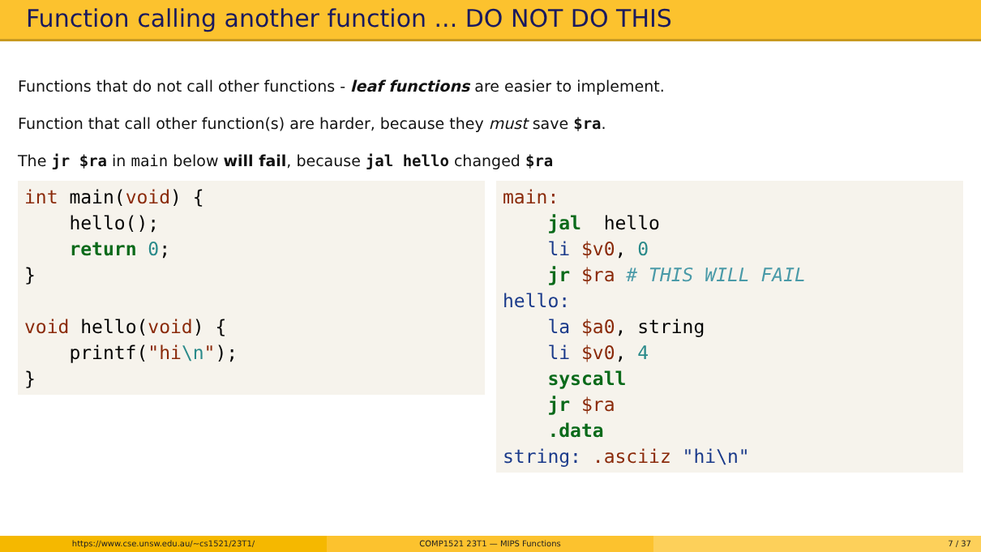Function calling another function ... DO NOT DO THIS
Functions that do not call other functions - leaf functions are easier to implement.
Function that call other function(s) are harder, because they must save $ra.
The jr $ra in main below will fail, because jal hello changed $ra
int main(void) {
    hello();
    return 0;
}

void hello(void) {
    printf("hi\n");
}
main:
    jal  hello
    li $v0, 0
    jr $ra # THIS WILL FAIL
hello:
    la $a0, string
    li $v0, 4
    syscall
    jr $ra
    .data
string: .asciiz "hi\n"
https://www.cse.unsw.edu.au/~cs1521/23T1/ COMP1521 23T1 — MIPS Functions 7 / 37